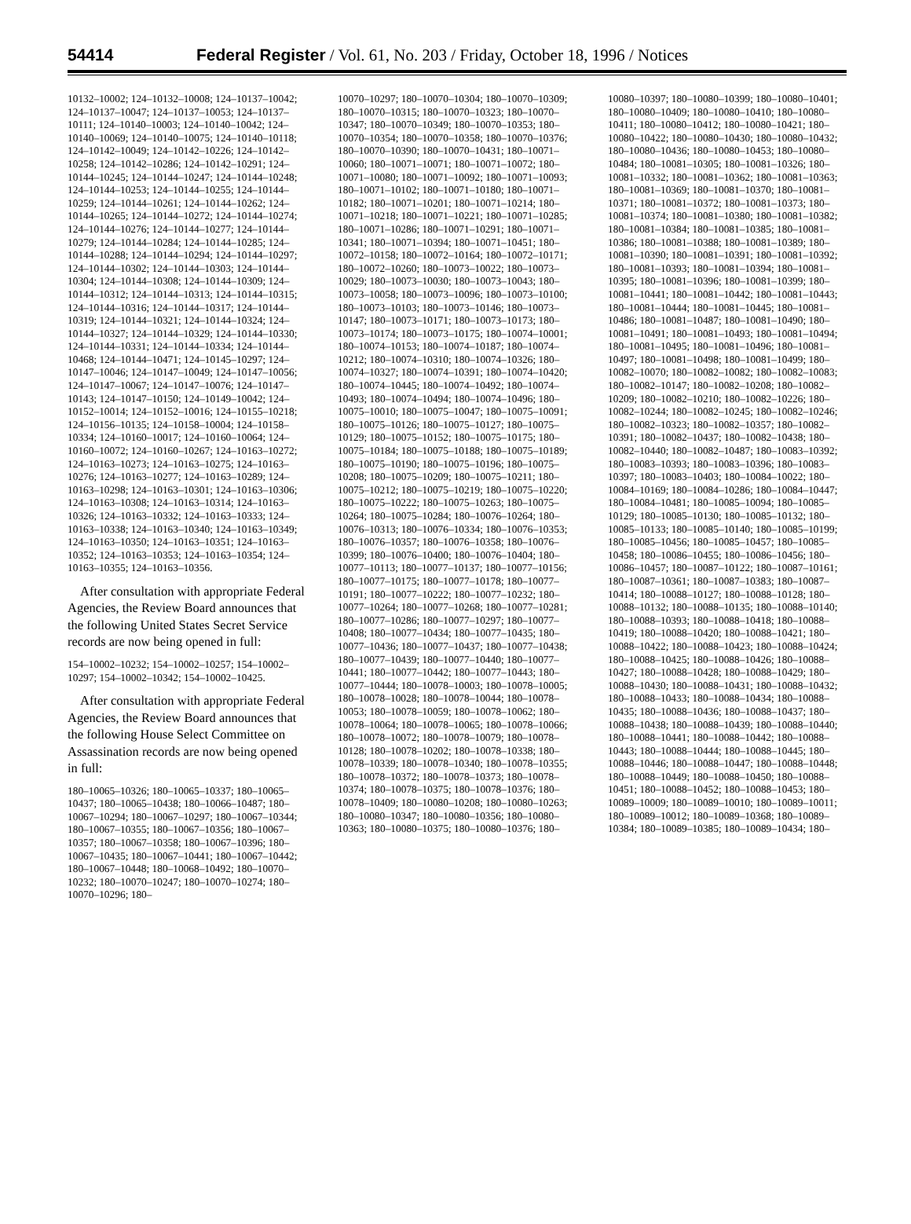54414 Federal Register / Vol. 61, No. 203 / Friday, October 18, 1996 / Notices
10132–10002; 124–10132–10008; 124–10137–10042; 124–10137–10047; 124–10137–10053; 124–10137–10111; 124–10140–10003; 124–10140–10042; 124–10140–10069; 124–10140–10075; 124–10140–10118; 124–10142–10049; 124–10142–10226; 124–10142–10258; 124–10142–10286; 124–10142–10291; 124–10144–10245; 124–10144–10247; 124–10144–10248; 124–10144–10253; 124–10144–10255; 124–10144–10259; 124–10144–10261; 124–10144–10262; 124–10144–10265; 124–10144–10272; 124–10144–10274; 124–10144–10276; 124–10144–10277; 124–10144–10279; 124–10144–10284; 124–10144–10285; 124–10144–10288; 124–10144–10294; 124–10144–10297; 124–10144–10302; 124–10144–10303; 124–10144–10304; 124–10144–10308; 124–10144–10309; 124–10144–10312; 124–10144–10313; 124–10144–10315; 124–10144–10316; 124–10144–10317; 124–10144–10319; 124–10144–10321; 124–10144–10324; 124–10144–10327; 124–10144–10329; 124–10144–10330; 124–10144–10331; 124–10144–10334; 124–10144–10468; 124–10144–10471; 124–10145–10297; 124–10147–10046; 124–10147–10049; 124–10147–10056; 124–10147–10067; 124–10147–10076; 124–10147–10143; 124–10147–10150; 124–10149–10042; 124–10152–10014; 124–10152–10016; 124–10155–10218; 124–10156–10135; 124–10158–10004; 124–10158–10334; 124–10160–10017; 124–10160–10064; 124–10160–10072; 124–10160–10267; 124–10163–10272; 124–10163–10273; 124–10163–10275; 124–10163–10276; 124–10163–10277; 124–10163–10289; 124–10163–10298; 124–10163–10301; 124–10163–10306; 124–10163–10308; 124–10163–10314; 124–10163–10326; 124–10163–10332; 124–10163–10333; 124–10163–10338; 124–10163–10340; 124–10163–10349; 124–10163–10350; 124–10163–10351; 124–10163–10352; 124–10163–10353; 124–10163–10354; 124–10163–10355; 124–10163–10356.
After consultation with appropriate Federal Agencies, the Review Board announces that the following United States Secret Service records are now being opened in full:
154–10002–10232; 154–10002–10257; 154–10002–10297; 154–10002–10342; 154–10002–10425.
After consultation with appropriate Federal Agencies, the Review Board announces that the following House Select Committee on Assassination records are now being opened in full:
180–10065–10326; 180–10065–10337; 180–10065–10437; 180–10065–10438; 180–10066–10487; 180–10067–10294; 180–10067–10297; 180–10067–10344; 180–10067–10355; 180–10067–10356; 180–10067–10357; 180–10067–10358; 180–10067–10396; 180–10067–10435; 180–10067–10441; 180–10067–10442; 180–10067–10448; 180–10068–10492; 180–10070–10232; 180–10070–10247; 180–10070–10274; 180–10070–10296; 180–
10070–10297; 180–10070–10304; 180–10070–10309; 180–10070–10315; 180–10070–10323; 180–10070–10347; 180–10070–10349; 180–10070–10353; 180–10070–10354; 180–10070–10358; 180–10070–10376; 180–10070–10390; 180–10070–10431; 180–10071–10060; 180–10071–10071; 180–10071–10072; 180–10071–10080; 180–10071–10092; 180–10071–10093; 180–10071–10102; 180–10071–10180; 180–10071–10182; 180–10071–10201; 180–10071–10214; 180–10071–10218; 180–10071–10221; 180–10071–10285; 180–10071–10286; 180–10071–10291; 180–10071–10341; 180–10071–10394; 180–10071–10451; 180–10072–10158; 180–10072–10164; 180–10072–10171; 180–10072–10260; 180–10073–10022; 180–10073–10029; 180–10073–10030; 180–10073–10043; 180–10073–10058; 180–10073–10096; 180–10073–10100; 180–10073–10103; 180–10073–10146; 180–10073–10147; 180–10073–10171; 180–10073–10173; 180–10073–10174; 180–10073–10175; 180–10074–10001; 180–10074–10153; 180–10074–10187; 180–10074–10212; 180–10074–10310; 180–10074–10326; 180–10074–10327; 180–10074–10391; 180–10074–10420; 180–10074–10445; 180–10074–10492; 180–10074–10493; 180–10074–10494; 180–10074–10496; 180–10075–10010; 180–10075–10047; 180–10075–10091; 180–10075–10126; 180–10075–10127; 180–10075–10129; 180–10075–10152; 180–10075–10175; 180–10075–10184; 180–10075–10188; 180–10075–10189; 180–10075–10190; 180–10075–10196; 180–10075–10208; 180–10075–10209; 180–10075–10211; 180–10075–10212; 180–10075–10219; 180–10075–10220; 180–10075–10222; 180–10075–10263; 180–10075–10264; 180–10075–10284; 180–10076–10264; 180–10076–10313; 180–10076–10334; 180–10076–10353; 180–10076–10357; 180–10076–10358; 180–10076–10399; 180–10076–10400; 180–10076–10404; 180–10077–10113; 180–10077–10137; 180–10077–10156; 180–10077–10175; 180–10077–10178; 180–10077–10191; 180–10077–10222; 180–10077–10232; 180–10077–10264; 180–10077–10268; 180–10077–10281; 180–10077–10286; 180–10077–10297; 180–10077–10408; 180–10077–10434; 180–10077–10435; 180–10077–10436; 180–10077–10437; 180–10077–10438; 180–10077–10439; 180–10077–10440; 180–10077–10441; 180–10077–10442; 180–10077–10443; 180–10077–10444; 180–10078–10003; 180–10078–10005; 180–10078–10028; 180–10078–10044; 180–10078–10053; 180–10078–10059; 180–10078–10062; 180–10078–10064; 180–10078–10065; 180–10078–10066; 180–10078–10072; 180–10078–10079; 180–10078–10128; 180–10078–10202; 180–10078–10338; 180–10078–10339; 180–10078–10340; 180–10078–10355; 180–10078–10372; 180–10078–10373; 180–10078–10374; 180–10078–10375; 180–10078–10376; 180–10078–10409; 180–10080–10208; 180–10080–10263; 180–10080–10347; 180–10080–10356; 180–10080–10363; 180–10080–10375; 180–10080–10376; 180–
10080–10397; 180–10080–10399; 180–10080–10401; 180–10080–10409; 180–10080–10410; 180–10080–10411; 180–10080–10412; 180–10080–10421; 180–10080–10422; 180–10080–10430; 180–10080–10432; 180–10080–10436; 180–10080–10453; 180–10080–10484; 180–10081–10305; 180–10081–10326; 180–10081–10332; 180–10081–10362; 180–10081–10363; 180–10081–10369; 180–10081–10370; 180–10081–10371; 180–10081–10372; 180–10081–10373; 180–10081–10374; 180–10081–10380; 180–10081–10382; 180–10081–10384; 180–10081–10385; 180–10081–10386; 180–10081–10388; 180–10081–10389; 180–10081–10390; 180–10081–10391; 180–10081–10392; 180–10081–10393; 180–10081–10394; 180–10081–10395; 180–10081–10396; 180–10081–10399; 180–10081–10441; 180–10081–10442; 180–10081–10443; 180–10081–10444; 180–10081–10445; 180–10081–10486; 180–10081–10487; 180–10081–10490; 180–10081–10491; 180–10081–10493; 180–10081–10494; 180–10081–10495; 180–10081–10496; 180–10081–10497; 180–10081–10498; 180–10081–10499; 180–10082–10070; 180–10082–10082; 180–10082–10083; 180–10082–10147; 180–10082–10208; 180–10082–10209; 180–10082–10210; 180–10082–10226; 180–10082–10244; 180–10082–10245; 180–10082–10246; 180–10082–10323; 180–10082–10357; 180–10082–10391; 180–10082–10437; 180–10082–10438; 180–10082–10440; 180–10082–10487; 180–10083–10392; 180–10083–10393; 180–10083–10396; 180–10083–10397; 180–10083–10403; 180–10084–10022; 180–10084–10169; 180–10084–10286; 180–10084–10447; 180–10084–10481; 180–10085–10094; 180–10085–10129; 180–10085–10130; 180–10085–10132; 180–10085–10133; 180–10085–10140; 180–10085–10199; 180–10085–10456; 180–10085–10457; 180–10085–10458; 180–10086–10455; 180–10086–10456; 180–10086–10457; 180–10087–10122; 180–10087–10161; 180–10087–10361; 180–10087–10383; 180–10087–10414; 180–10088–10127; 180–10088–10128; 180–10088–10132; 180–10088–10135; 180–10088–10140; 180–10088–10393; 180–10088–10418; 180–10088–10419; 180–10088–10420; 180–10088–10421; 180–10088–10422; 180–10088–10423; 180–10088–10424; 180–10088–10425; 180–10088–10426; 180–10088–10427; 180–10088–10428; 180–10088–10429; 180–10088–10430; 180–10088–10431; 180–10088–10432; 180–10088–10433; 180–10088–10434; 180–10088–10435; 180–10088–10436; 180–10088–10437; 180–10088–10438; 180–10088–10439; 180–10088–10440; 180–10088–10441; 180–10088–10442; 180–10088–10443; 180–10088–10444; 180–10088–10445; 180–10088–10446; 180–10088–10447; 180–10088–10448; 180–10088–10449; 180–10088–10450; 180–10088–10451; 180–10088–10452; 180–10088–10453; 180–10089–10009; 180–10089–10010; 180–10089–10011; 180–10089–10012; 180–10089–10368; 180–10089–10384; 180–10089–10385; 180–10089–10434; 180–